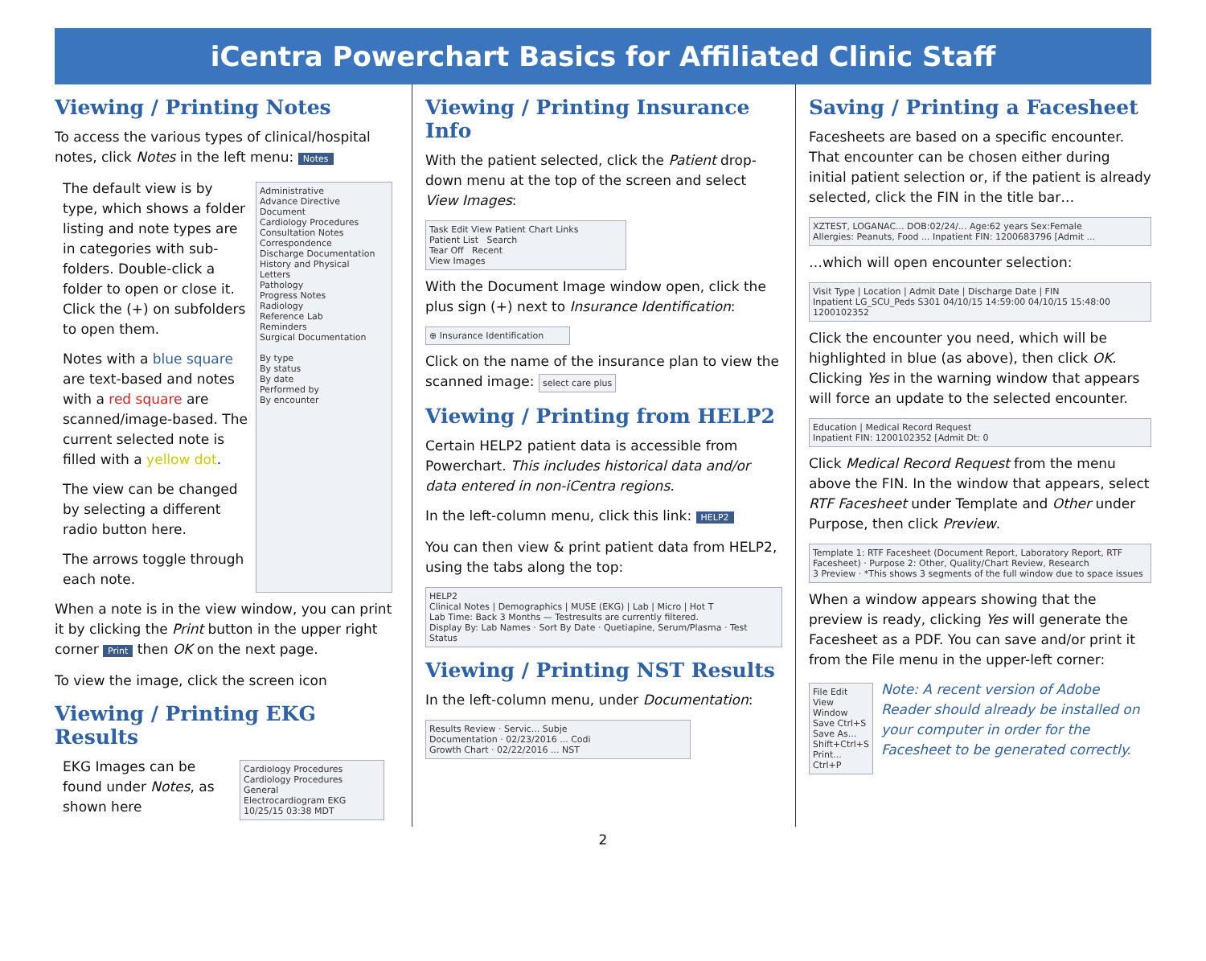iCentra Powerchart Basics for Affiliated Clinic Staff
Viewing / Printing Notes
To access the various types of clinical/hospital notes, click Notes in the left menu: Notes
The default view is by type, which shows a folder listing and note types are in categories with sub-folders. Double-click a folder to open or close it. Click the (+) on subfolders to open them.
Notes with a blue square are text-based and notes with a red square are scanned/image-based. The current selected note is filled with a yellow dot.
The view can be changed by selecting a different radio button here.
The arrows toggle through each note.
Administrative
Advance Directive Document
Cardiology Procedures
Consultation Notes
Correspondence
Discharge Documentation
History and Physical
Letters
Pathology
Progress Notes
Radiology
Reference Lab
Reminders
Surgical Documentation
By type
By status
By date
Performed by
By encounter
When a note is in the view window, you can print it by clicking the Print button in the upper right corner Print then OK on the next page.
To view the image, click the screen icon
Viewing / Printing EKG Results
EKG Images can be found under Notes, as shown here
Cardiology Procedures
Cardiology Procedures General
Electrocardiogram EKG
10/25/15 03:38 MDT
Viewing / Printing Insurance Info
With the patient selected, click the Patient drop-down menu at the top of the screen and select View Images:
Task Edit View Patient Chart Links
Patient List Search
Tear Off Recent
View Images
With the Document Image window open, click the plus sign (+) next to Insurance Identification:
⊕ Insurance Identification
Click on the name of the insurance plan to view the scanned image: select care plus
Viewing / Printing from HELP2
Certain HELP2 patient data is accessible from Powerchart. This includes historical data and/or data entered in non-iCentra regions.
In the left-column menu, click this link: HELP2
You can then view & print patient data from HELP2, using the tabs along the top:
HELP2
Clinical Notes | Demographics | MUSE (EKG) | Lab | Micro | Hot T
Lab Time: Back 3 Months — Testresults are currently filtered.
Display By: Lab Names · Sort By Date · Quetiapine, Serum/Plasma · Test Status
Viewing / Printing NST Results
In the left-column menu, under Documentation:
Results Review · Servic... Subje
Documentation · 02/23/2016 ... Codi
Growth Chart · 02/22/2016 ... NST
Saving / Printing a Facesheet
Facesheets are based on a specific encounter. That encounter can be chosen either during initial patient selection or, if the patient is already selected, click the FIN in the title bar…
XZTEST, LOGANAC... DOB:02/24/... Age:62 years Sex:Female
Allergies: Peanuts, Food ... Inpatient FIN: 1200683796 [Admit ...
…which will open encounter selection:
Visit Type | Location | Admit Date | Discharge Date | FIN
Inpatient LG_SCU_Peds S301 04/10/15 14:59:00 04/10/15 15:48:00 1200102352
Click the encounter you need, which will be highlighted in blue (as above), then click OK. Clicking Yes in the warning window that appears will force an update to the selected encounter.
Education | Medical Record Request
Inpatient FIN: 1200102352 [Admit Dt: 0
Click Medical Record Request from the menu above the FIN. In the window that appears, select RTF Facesheet under Template and Other under Purpose, then click Preview.
Template 1: RTF Facesheet (Document Report, Laboratory Report, RTF Facesheet) · Purpose 2: Other, Quality/Chart Review, Research
3 Preview · *This shows 3 segments of the full window due to space issues
When a window appears showing that the preview is ready, clicking Yes will generate the Facesheet as a PDF. You can save and/or print it from the File menu in the upper-left corner:
File Edit View Window
Save Ctrl+S
Save As... Shift+Ctrl+S
Print... Ctrl+P
Note: A recent version of Adobe Reader should already be installed on your computer in order for the Facesheet to be generated correctly.
2